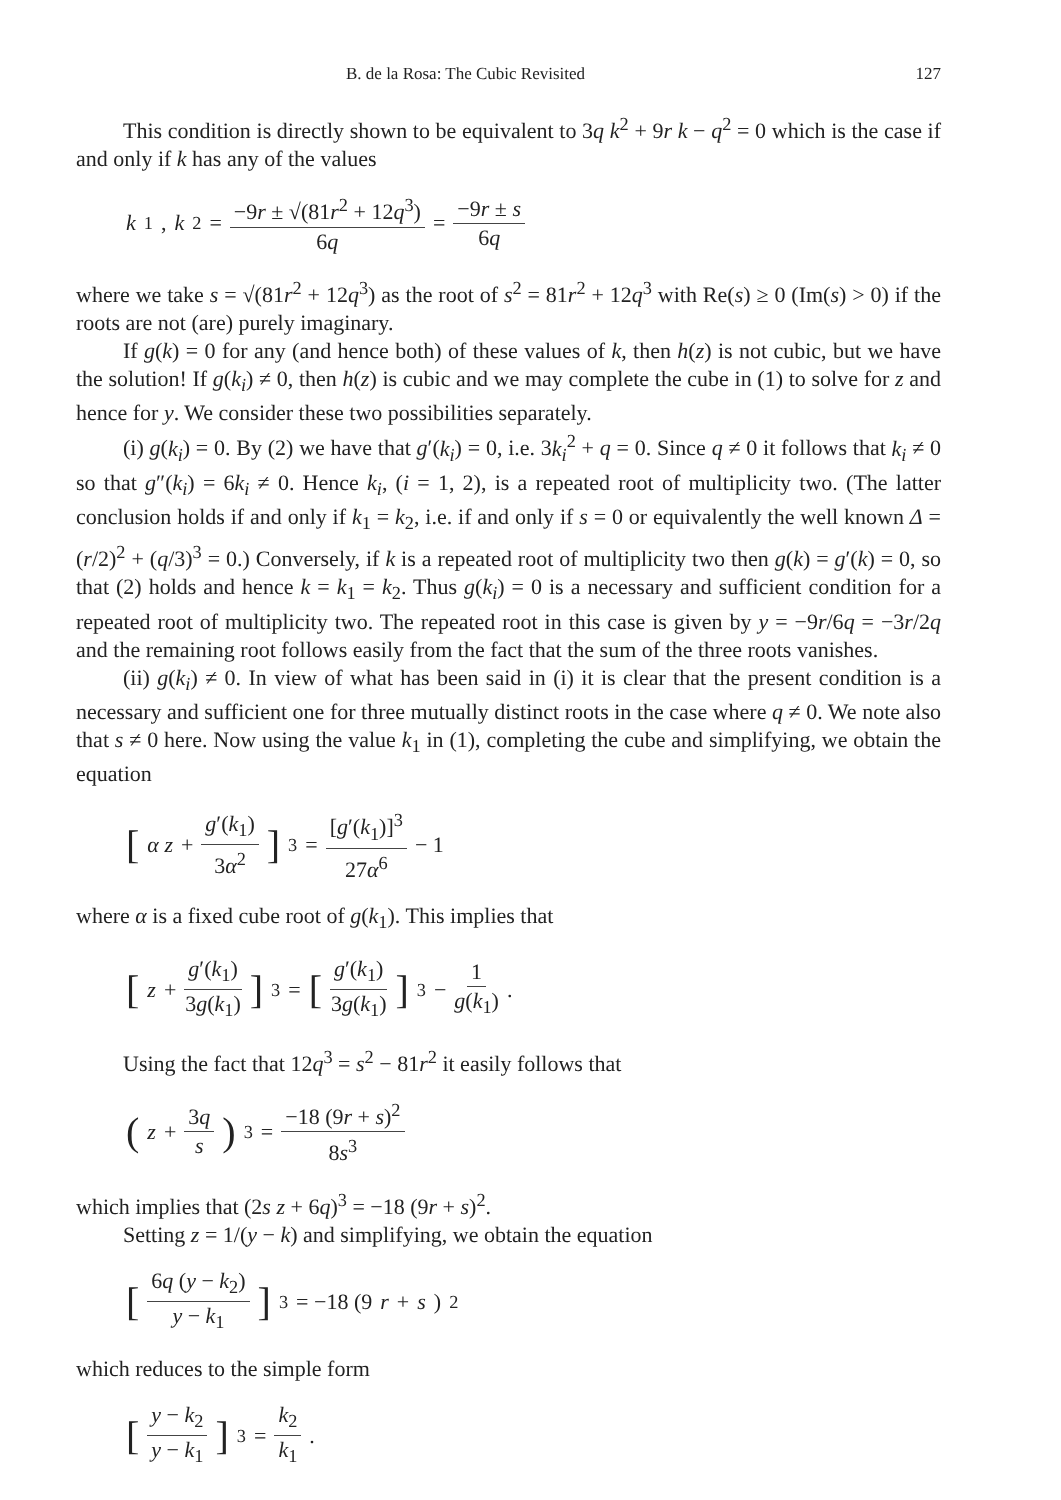B. de la Rosa: The Cubic Revisited 127
This condition is directly shown to be equivalent to 3q k<sup>2</sup> + 9r k − q<sup>2</sup> = 0 which is the case if and only if k has any of the values
k<sub>1</sub>, k<sub>2</sub> = −9r ± √(81r<sup>2</sup> + 12q<sup>3</sup>) 6q = −9r ± s 6q
where we take s = √(81r<sup>2</sup> + 12q<sup>3</sup>) as the root of s<sup>2</sup> = 81r<sup>2</sup> + 12q<sup>3</sup> with Re(s) ≥ 0 (Im(s) > 0) if the roots are not (are) purely imaginary.
If g(k) = 0 for any (and hence both) of these values of k, then h(z) is not cubic, but we have the solution! If g(k<sub>i</sub>) ≠ 0, then h(z) is cubic and we may complete the cube in (1) to solve for z and hence for y. We consider these two possibilities separately.
(i) g(k<sub>i</sub>) = 0. By (2) we have that g′(k<sub>i</sub>) = 0, i.e. 3k<sub>i</sub><sup>2</sup> + q = 0. Since q ≠ 0 it follows that k<sub>i</sub> ≠ 0 so that g″(k<sub>i</sub>) = 6k<sub>i</sub> ≠ 0. Hence k<sub>i</sub>, (i = 1, 2), is a repeated root of multiplicity two. (The latter conclusion holds if and only if k<sub>1</sub> = k<sub>2</sub>, i.e. if and only if s = 0 or equivalently the well known Δ = (r/2)<sup>2</sup> + (q/3)<sup>3</sup> = 0.) Conversely, if k is a repeated root of multiplicity two then g(k) = g′(k) = 0, so that (2) holds and hence k = k<sub>1</sub> = k<sub>2</sub>. Thus g(k<sub>i</sub>) = 0 is a necessary and sufficient condition for a repeated root of multiplicity two. The repeated root in this case is given by y = −9r/6q = −3r/2q and the remaining root follows easily from the fact that the sum of the three roots vanishes.
(ii) g(k<sub>i</sub>) ≠ 0. In view of what has been said in (i) it is clear that the present condition is a necessary and sufficient one for three mutually distinct roots in the case where q ≠ 0. We note also that s ≠ 0 here. Now using the value k<sub>1</sub> in (1), completing the cube and simplifying, we obtain the equation
[α z + g′(k<sub>1</sub>) 3α<sup>2</sup>]<sup>3</sup> = [g′(k<sub>1</sub>)]<sup>3</sup> 27α<sup>6</sup> − 1
where α is a fixed cube root of g(k<sub>1</sub>). This implies that
[z + g′(k<sub>1</sub>) 3g(k<sub>1</sub>)]<sup>3</sup> = [g′(k<sub>1</sub>) 3g(k<sub>1</sub>)]<sup>3</sup> − 1 g(k<sub>1</sub>) .
Using the fact that 12q<sup>3</sup> = s<sup>2</sup> − 81r<sup>2</sup> it easily follows that
(z + 3q s)<sup>3</sup> = −18 (9r + s)<sup>2</sup> 8s<sup>3</sup>
which implies that (2s z + 6q)<sup>3</sup> = −18 (9r + s)<sup>2</sup>.
Setting z = 1/(y − k) and simplifying, we obtain the equation
[6q (y − k<sub>2</sub>) y − k<sub>1</sub>]<sup>3</sup> = −18 (9 r + s)<sup>2</sup>
which reduces to the simple form
[y − k<sub>2</sub> y − k<sub>1</sub>]<sup>3</sup> = k<sub>2</sub> k<sub>1</sub> .